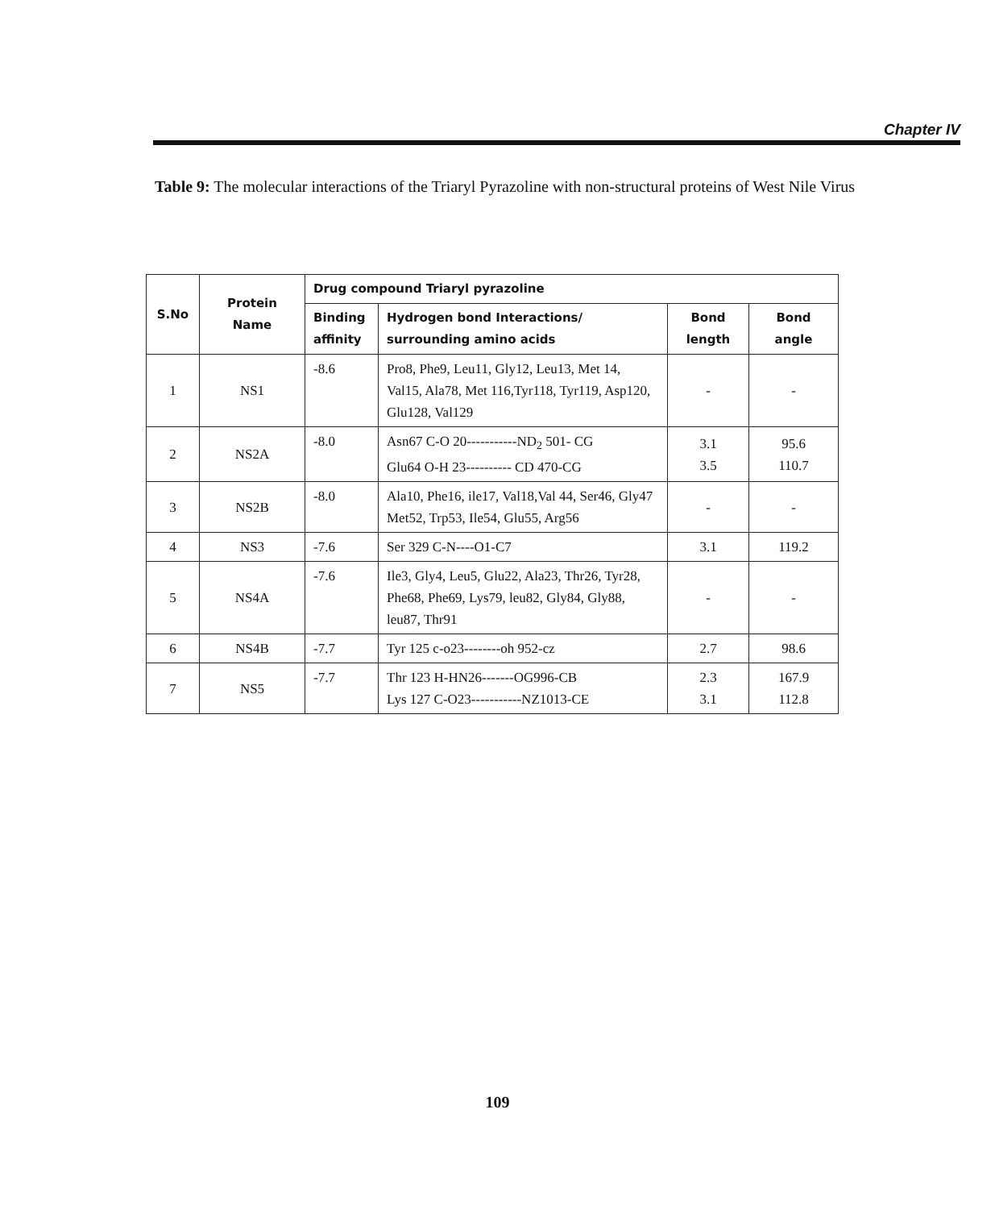Chapter IV
Table 9: The molecular interactions of the Triaryl Pyrazoline with non-structural proteins of West Nile Virus
| S.No | Protein Name | Drug compound Triaryl pyrazoline | | | |
| --- | --- | --- | --- | --- | --- |
| | | Binding affinity | Hydrogen bond Interactions/ surrounding amino acids | Bond length | Bond angle |
| 1 | NS1 | -8.6 | Pro8, Phe9, Leu11, Gly12, Leu13, Met 14, Val15, Ala78, Met 116,Tyr118, Tyr119, Asp120, Glu128, Val129 | - | - |
| 2 | NS2A | -8.0 | Asn67 C-O 20-----------ND<sub>2</sub> 501- CG Glu64 O-H 23---------- CD 470-CG | 3.1 3.5 | 95.6 110.7 |
| 3 | NS2B | -8.0 | Ala10, Phe16, ile17, Val18,Val 44, Ser46, Gly47 Met52, Trp53, Ile54, Glu55, Arg56 | - | - |
| 4 | NS3 | -7.6 | Ser 329 C-N----O1-C7 | 3.1 | 119.2 |
| 5 | NS4A | -7.6 | Ile3, Gly4, Leu5, Glu22, Ala23, Thr26, Tyr28, Phe68, Phe69, Lys79, leu82, Gly84, Gly88, leu87, Thr91 | - | - |
| 6 | NS4B | -7.7 | Tyr 125 c-o23--------oh 952-cz | 2.7 | 98.6 |
| 7 | NS5 | -7.7 | Thr 123 H-HN26-------OG996-CB Lys 127 C-O23-----------NZ1013-CE | 2.3 3.1 | 167.9 112.8 |
109